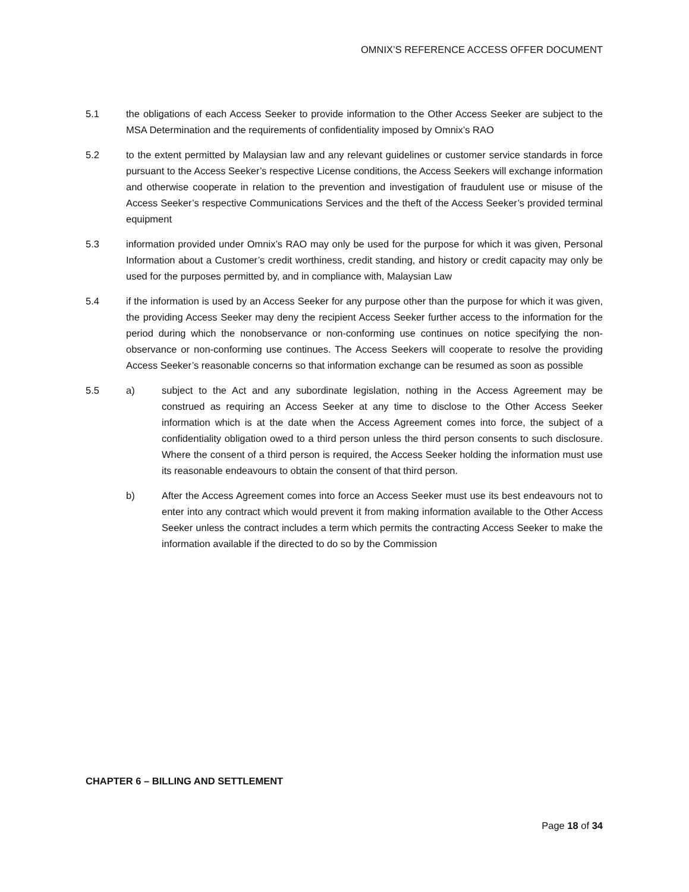OMNIX’S REFERENCE ACCESS OFFER DOCUMENT
5.1 the obligations of each Access Seeker to provide information to the Other Access Seeker are subject to the MSA Determination and the requirements of confidentiality imposed by Omnix’s RAO
5.2 to the extent permitted by Malaysian law and any relevant guidelines or customer service standards in force pursuant to the Access Seeker’s respective License conditions, the Access Seekers will exchange information and otherwise cooperate in relation to the prevention and investigation of fraudulent use or misuse of the Access Seeker’s respective Communications Services and the theft of the Access Seeker’s provided terminal equipment
5.3 information provided under Omnix’s RAO may only be used for the purpose for which it was given, Personal Information about a Customer’s credit worthiness, credit standing, and history or credit capacity may only be used for the purposes permitted by, and in compliance with, Malaysian Law
5.4 if the information is used by an Access Seeker for any purpose other than the purpose for which it was given, the providing Access Seeker may deny the recipient Access Seeker further access to the information for the period during which the nonobservance or non-conforming use continues on notice specifying the non-observance or non-conforming use continues. The Access Seekers will cooperate to resolve the providing Access Seeker’s reasonable concerns so that information exchange can be resumed as soon as possible
5.5 a) subject to the Act and any subordinate legislation, nothing in the Access Agreement may be construed as requiring an Access Seeker at any time to disclose to the Other Access Seeker information which is at the date when the Access Agreement comes into force, the subject of a confidentiality obligation owed to a third person unless the third person consents to such disclosure. Where the consent of a third person is required, the Access Seeker holding the information must use its reasonable endeavours to obtain the consent of that third person.
b) After the Access Agreement comes into force an Access Seeker must use its best endeavours not to enter into any contract which would prevent it from making information available to the Other Access Seeker unless the contract includes a term which permits the contracting Access Seeker to make the information available if the directed to do so by the Commission
CHAPTER 6 – BILLING AND SETTLEMENT
Page 18 of 34